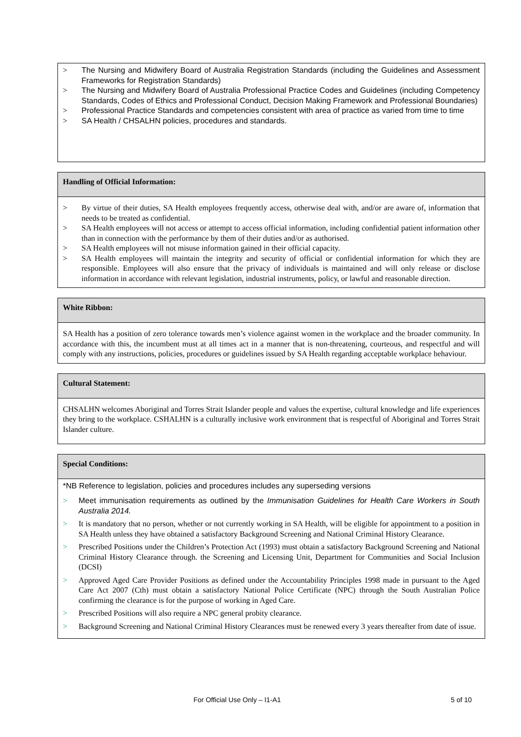> The Nursing and Midwifery Board of Australia Registration Standards (including the Guidelines and Assessment Frameworks for Registration Standards)
> The Nursing and Midwifery Board of Australia Professional Practice Codes and Guidelines (including Competency Standards, Codes of Ethics and Professional Conduct, Decision Making Framework and Professional Boundaries)
> Professional Practice Standards and competencies consistent with area of practice as varied from time to time
> SA Health / CHSALHN policies, procedures and standards.
Handling of Official Information:
> By virtue of their duties, SA Health employees frequently access, otherwise deal with, and/or are aware of, information that needs to be treated as confidential.
> SA Health employees will not access or attempt to access official information, including confidential patient information other than in connection with the performance by them of their duties and/or as authorised.
> SA Health employees will not misuse information gained in their official capacity.
> SA Health employees will maintain the integrity and security of official or confidential information for which they are responsible. Employees will also ensure that the privacy of individuals is maintained and will only release or disclose information in accordance with relevant legislation, industrial instruments, policy, or lawful and reasonable direction.
White Ribbon:
SA Health has a position of zero tolerance towards men’s violence against women in the workplace and the broader community. In accordance with this, the incumbent must at all times act in a manner that is non-threatening, courteous, and respectful and will comply with any instructions, policies, procedures or guidelines issued by SA Health regarding acceptable workplace behaviour.
Cultural Statement:
CHSALHN welcomes Aboriginal and Torres Strait Islander people and values the expertise, cultural knowledge and life experiences they bring to the workplace. CSHALHN is a culturally inclusive work environment that is respectful of Aboriginal and Torres Strait Islander culture.
Special Conditions:
*NB Reference to legislation, policies and procedures includes any superseding versions
> Meet immunisation requirements as outlined by the Immunisation Guidelines for Health Care Workers in South Australia 2014.
> It is mandatory that no person, whether or not currently working in SA Health, will be eligible for appointment to a position in SA Health unless they have obtained a satisfactory Background Screening and National Criminal History Clearance.
> Prescribed Positions under the Children’s Protection Act (1993) must obtain a satisfactory Background Screening and National Criminal History Clearance through. the Screening and Licensing Unit, Department for Communities and Social Inclusion (DCSI)
> Approved Aged Care Provider Positions as defined under the Accountability Principles 1998 made in pursuant to the Aged Care Act 2007 (Cth) must obtain a satisfactory National Police Certificate (NPC) through the South Australian Police confirming the clearance is for the purpose of working in Aged Care.
> Prescribed Positions will also require a NPC general probity clearance.
> Background Screening and National Criminal History Clearances must be renewed every 3 years thereafter from date of issue.
For Official Use Only – I1-A1 5 of 10